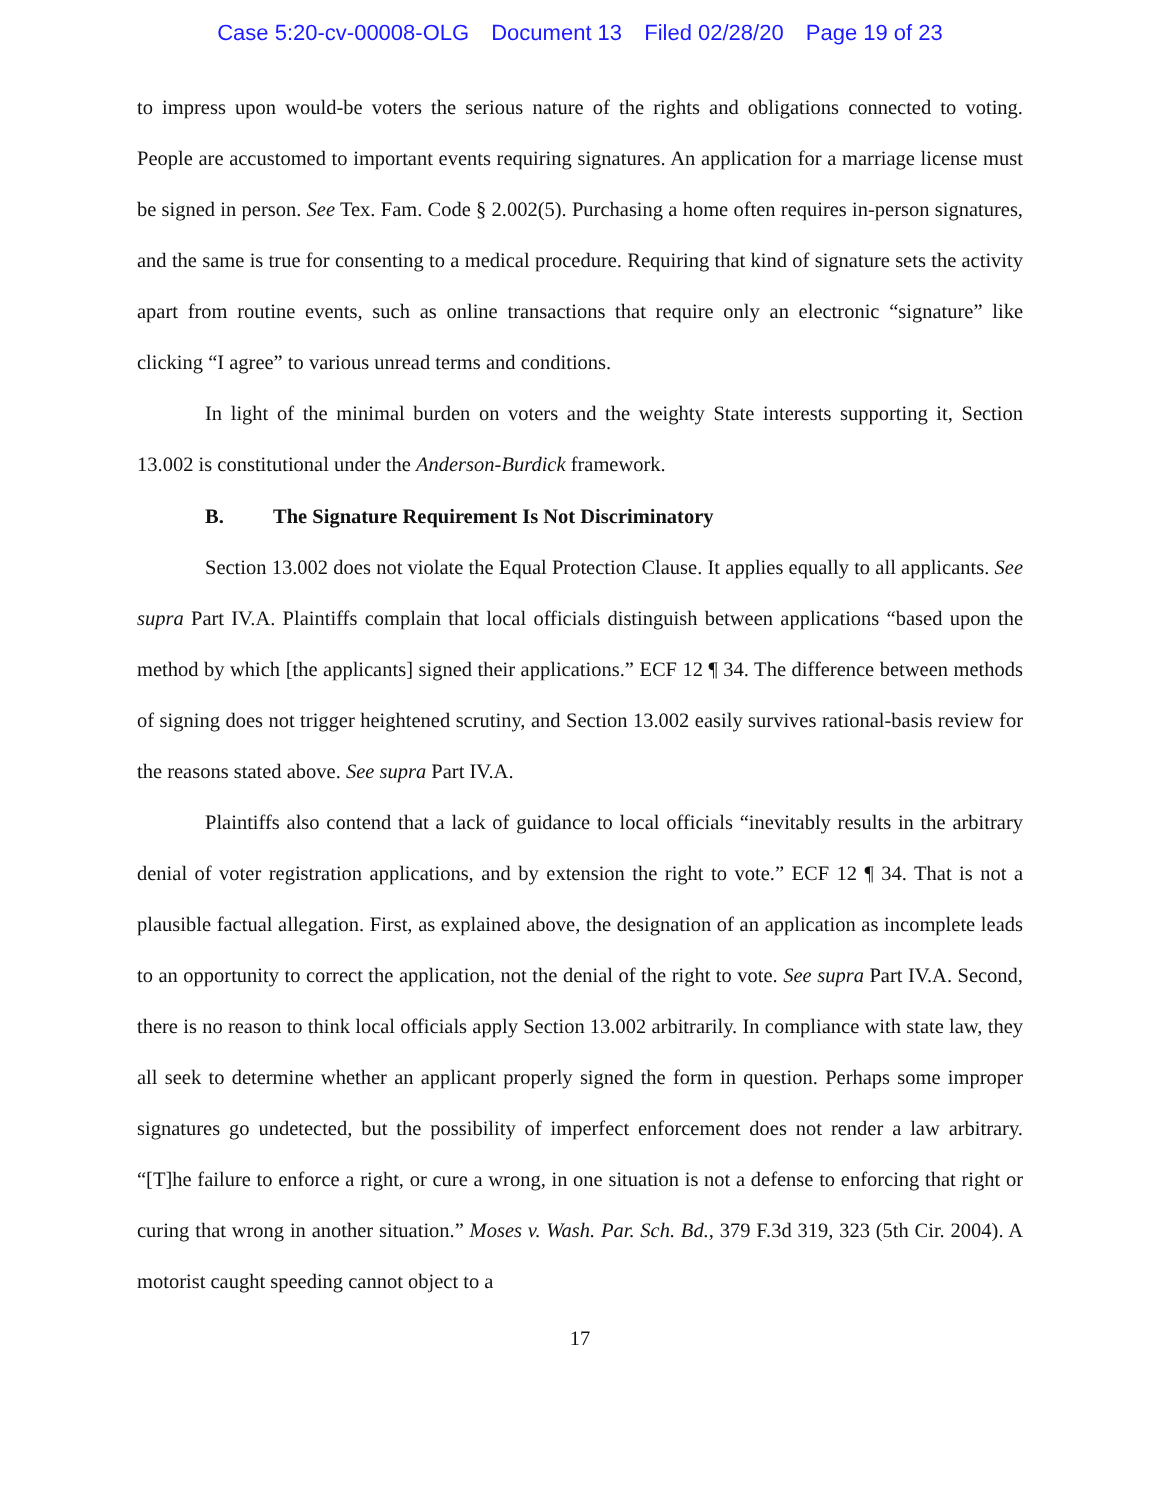Case 5:20-cv-00008-OLG Document 13 Filed 02/28/20 Page 19 of 23
to impress upon would-be voters the serious nature of the rights and obligations connected to voting. People are accustomed to important events requiring signatures. An application for a marriage license must be signed in person. See Tex. Fam. Code § 2.002(5). Purchasing a home often requires in-person signatures, and the same is true for consenting to a medical procedure. Requiring that kind of signature sets the activity apart from routine events, such as online transactions that require only an electronic “signature” like clicking “I agree” to various unread terms and conditions.
In light of the minimal burden on voters and the weighty State interests supporting it, Section 13.002 is constitutional under the Anderson-Burdick framework.
B. The Signature Requirement Is Not Discriminatory
Section 13.002 does not violate the Equal Protection Clause. It applies equally to all applicants. See supra Part IV.A. Plaintiffs complain that local officials distinguish between applications “based upon the method by which [the applicants] signed their applications.” ECF 12 ¶ 34. The difference between methods of signing does not trigger heightened scrutiny, and Section 13.002 easily survives rational-basis review for the reasons stated above. See supra Part IV.A.
Plaintiffs also contend that a lack of guidance to local officials “inevitably results in the arbitrary denial of voter registration applications, and by extension the right to vote.” ECF 12 ¶ 34. That is not a plausible factual allegation. First, as explained above, the designation of an application as incomplete leads to an opportunity to correct the application, not the denial of the right to vote. See supra Part IV.A. Second, there is no reason to think local officials apply Section 13.002 arbitrarily. In compliance with state law, they all seek to determine whether an applicant properly signed the form in question. Perhaps some improper signatures go undetected, but the possibility of imperfect enforcement does not render a law arbitrary. “[T]he failure to enforce a right, or cure a wrong, in one situation is not a defense to enforcing that right or curing that wrong in another situation.” Moses v. Wash. Par. Sch. Bd., 379 F.3d 319, 323 (5th Cir. 2004). A motorist caught speeding cannot object to a
17